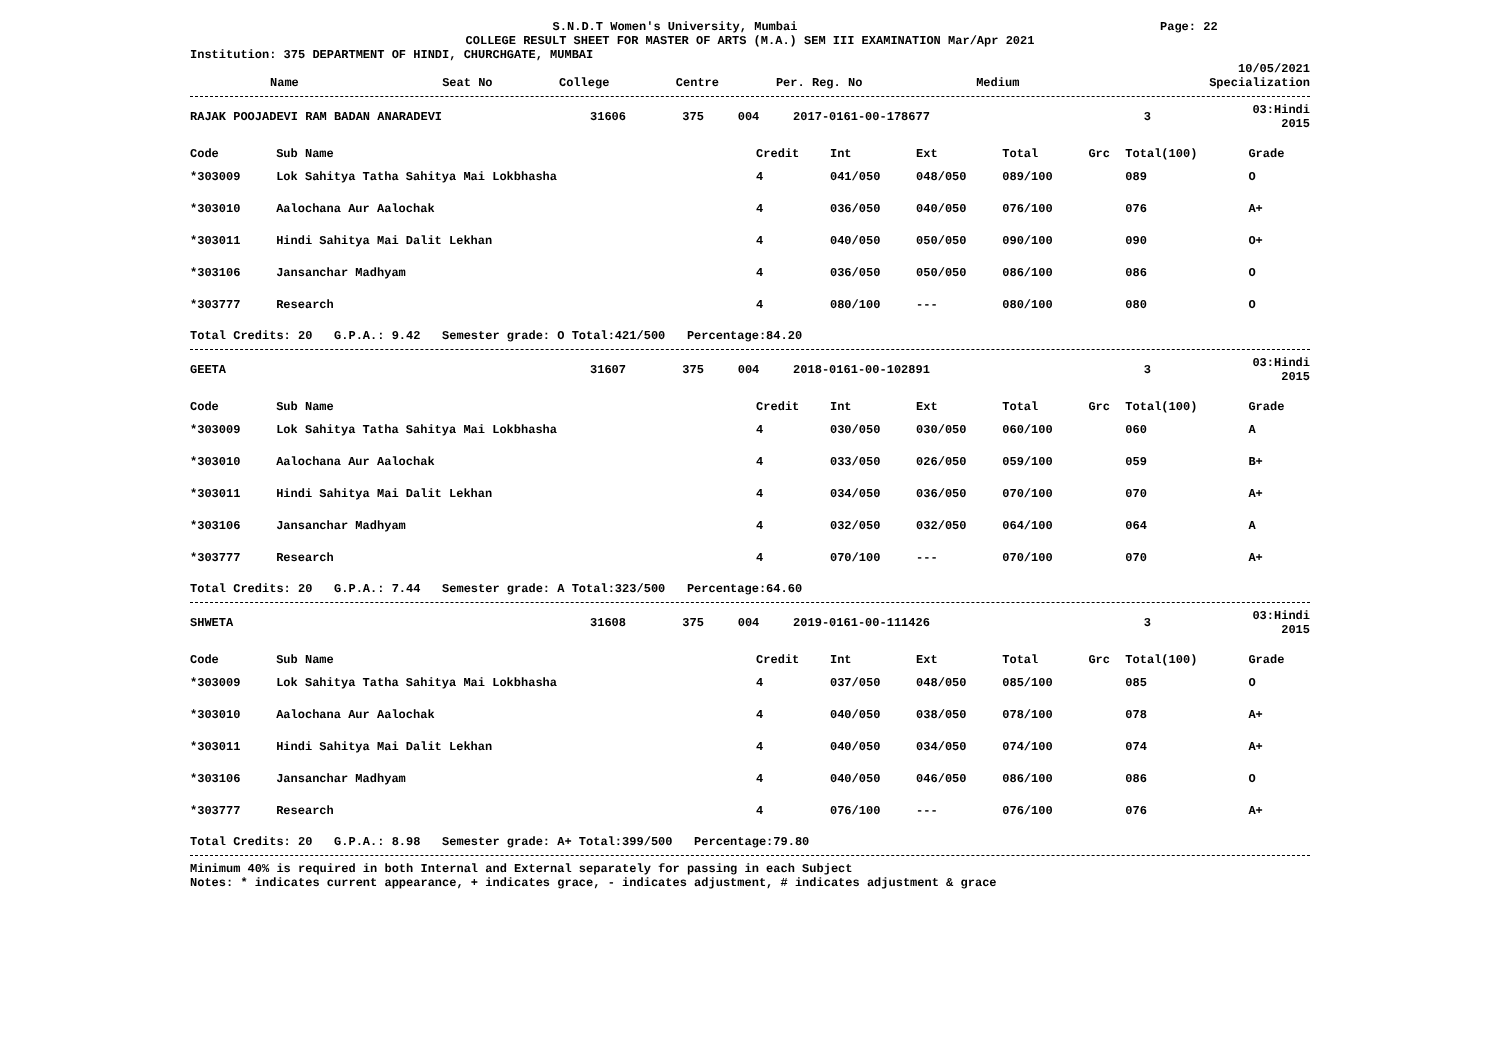S.N.D.T Women's University, Mumbai
Page: 22
COLLEGE RESULT SHEET FOR MASTER OF ARTS (M.A.) SEM III EXAMINATION Mar/Apr 2021
Institution: 375 DEPARTMENT OF HINDI, CHURCHGATE, MUMBAI
10/05/2021
| Name | Seat No | College | Centre | Per. Reg. No | Medium | Specialization |
| --- | --- | --- | --- | --- | --- | --- |
| RAJAK POOJADEVI RAM BADAN ANARADEVI | 31606 | 375 | 004 | 2017-0161-00-178677 | 3 | 03:Hindi 2015 |
| Code | Sub Name | Credit | Int | Ext | Total | Grc | Total(100) | Grade |
| --- | --- | --- | --- | --- | --- | --- | --- | --- |
| *303009 | Lok Sahitya Tatha Sahitya Mai Lokbhasha | 4 | 041/050 | 048/050 | 089/100 | | 089 | O |
| *303010 | Aalochana Aur Aalochak | 4 | 036/050 | 040/050 | 076/100 | | 076 | A+ |
| *303011 | Hindi Sahitya Mai Dalit Lekhan | 4 | 040/050 | 050/050 | 090/100 | | 090 | O+ |
| *303106 | Jansanchar Madhyam | 4 | 036/050 | 050/050 | 086/100 | | 086 | O |
| *303777 | Research | 4 | 080/100 | --- | 080/100 | | 080 | O |
Total Credits: 20 G.P.A.: 9.42 Semester grade: O Total:421/500 Percentage:84.20
| GEETA | 31607 | 375 | 004 | 2018-0161-00-102891 | 3 | 03:Hindi 2015 |
| Code | Sub Name | Credit | Int | Ext | Total | Grc | Total(100) | Grade |
| --- | --- | --- | --- | --- | --- | --- | --- | --- |
| *303009 | Lok Sahitya Tatha Sahitya Mai Lokbhasha | 4 | 030/050 | 030/050 | 060/100 | | 060 | A |
| *303010 | Aalochana Aur Aalochak | 4 | 033/050 | 026/050 | 059/100 | | 059 | B+ |
| *303011 | Hindi Sahitya Mai Dalit Lekhan | 4 | 034/050 | 036/050 | 070/100 | | 070 | A+ |
| *303106 | Jansanchar Madhyam | 4 | 032/050 | 032/050 | 064/100 | | 064 | A |
| *303777 | Research | 4 | 070/100 | --- | 070/100 | | 070 | A+ |
Total Credits: 20 G.P.A.: 7.44 Semester grade: A Total:323/500 Percentage:64.60
| SHWETA | 31608 | 375 | 004 | 2019-0161-00-111426 | 3 | 03:Hindi 2015 |
| Code | Sub Name | Credit | Int | Ext | Total | Grc | Total(100) | Grade |
| --- | --- | --- | --- | --- | --- | --- | --- | --- |
| *303009 | Lok Sahitya Tatha Sahitya Mai Lokbhasha | 4 | 037/050 | 048/050 | 085/100 | | 085 | O |
| *303010 | Aalochana Aur Aalochak | 4 | 040/050 | 038/050 | 078/100 | | 078 | A+ |
| *303011 | Hindi Sahitya Mai Dalit Lekhan | 4 | 040/050 | 034/050 | 074/100 | | 074 | A+ |
| *303106 | Jansanchar Madhyam | 4 | 040/050 | 046/050 | 086/100 | | 086 | O |
| *303777 | Research | 4 | 076/100 | --- | 076/100 | | 076 | A+ |
Total Credits: 20 G.P.A.: 8.98 Semester grade: A+ Total:399/500 Percentage:79.80
Minimum 40% is required in both Internal and External separately for passing in each Subject
Notes: * indicates current appearance, + indicates grace, - indicates adjustment, # indicates adjustment & grace